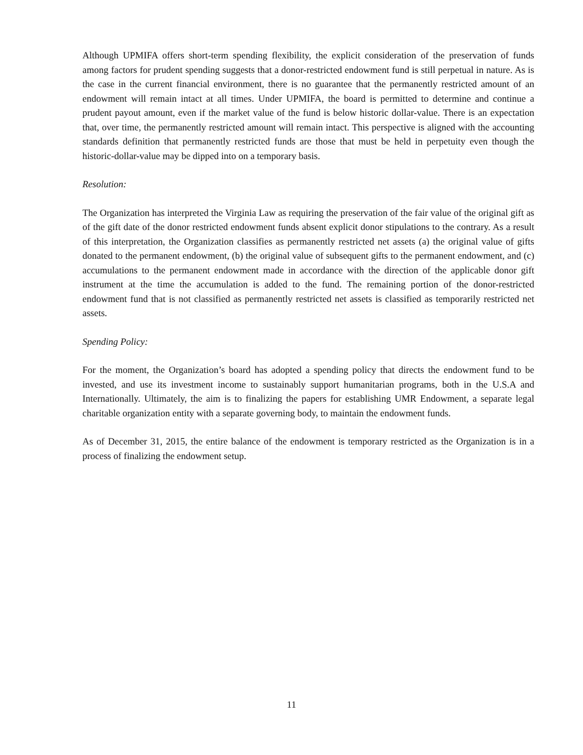Although UPMIFA offers short-term spending flexibility, the explicit consideration of the preservation of funds among factors for prudent spending suggests that a donor-restricted endowment fund is still perpetual in nature. As is the case in the current financial environment, there is no guarantee that the permanently restricted amount of an endowment will remain intact at all times. Under UPMIFA, the board is permitted to determine and continue a prudent payout amount, even if the market value of the fund is below historic dollar-value. There is an expectation that, over time, the permanently restricted amount will remain intact. This perspective is aligned with the accounting standards definition that permanently restricted funds are those that must be held in perpetuity even though the historic-dollar-value may be dipped into on a temporary basis.
Resolution:
The Organization has interpreted the Virginia Law as requiring the preservation of the fair value of the original gift as of the gift date of the donor restricted endowment funds absent explicit donor stipulations to the contrary. As a result of this interpretation, the Organization classifies as permanently restricted net assets (a) the original value of gifts donated to the permanent endowment, (b) the original value of subsequent gifts to the permanent endowment, and (c) accumulations to the permanent endowment made in accordance with the direction of the applicable donor gift instrument at the time the accumulation is added to the fund. The remaining portion of the donor-restricted endowment fund that is not classified as permanently restricted net assets is classified as temporarily restricted net assets.
Spending Policy:
For the moment, the Organization’s board has adopted a spending policy that directs the endowment fund to be invested, and use its investment income to sustainably support humanitarian programs, both in the U.S.A and Internationally. Ultimately, the aim is to finalizing the papers for establishing UMR Endowment, a separate legal charitable organization entity with a separate governing body, to maintain the endowment funds.
As of December 31, 2015, the entire balance of the endowment is temporary restricted as the Organization is in a process of finalizing the endowment setup.
11